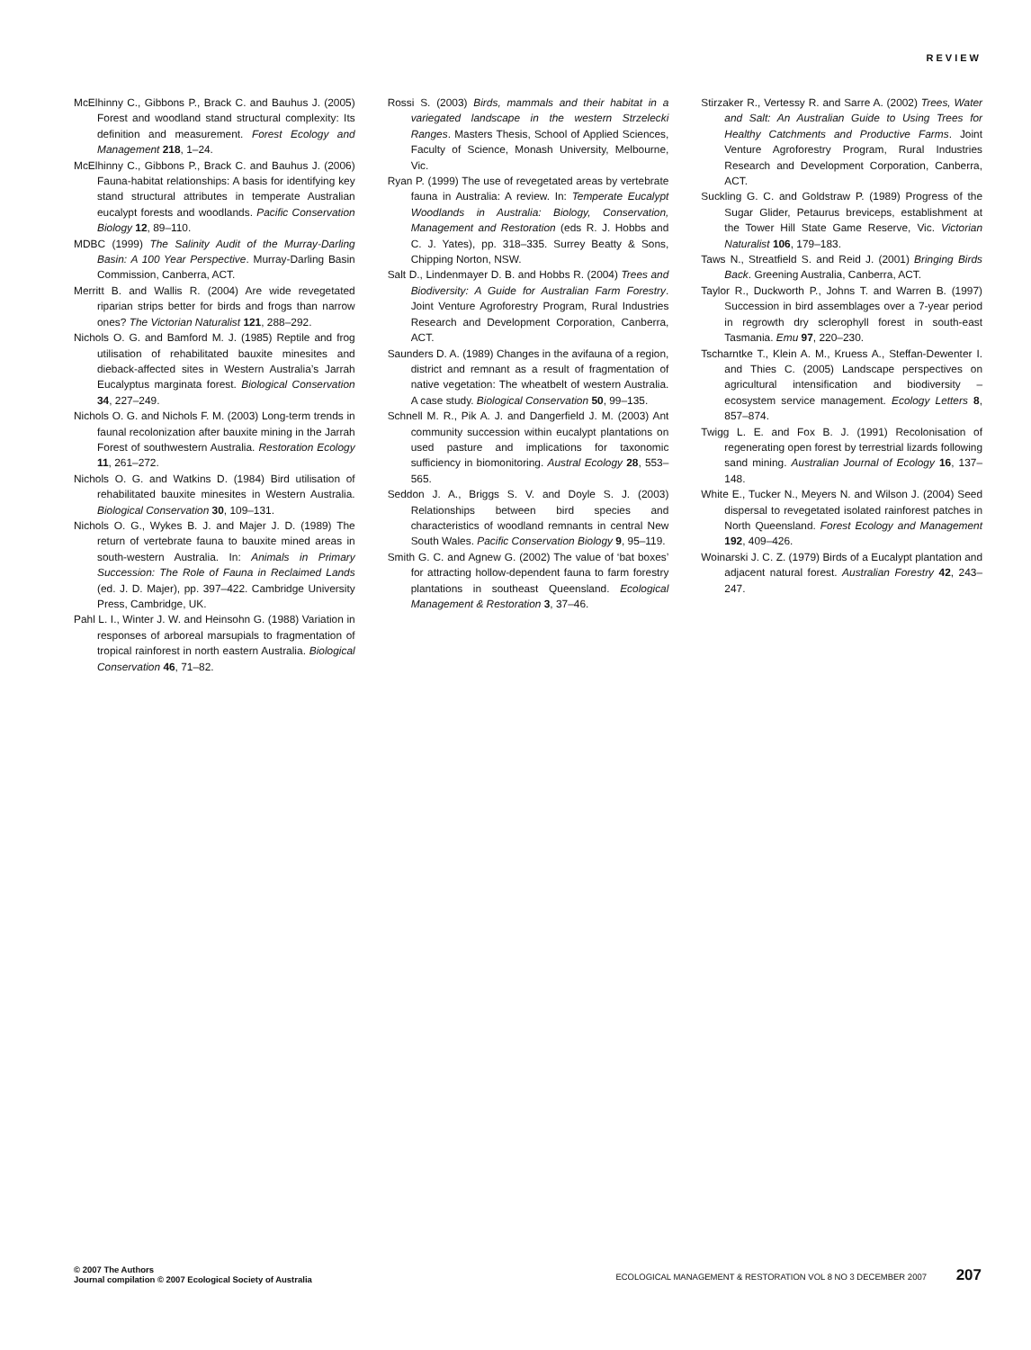REVIEW
McElhinny C., Gibbons P., Brack C. and Bauhus J. (2005) Forest and woodland stand structural complexity: Its definition and measurement. Forest Ecology and Management 218, 1–24.
McElhinny C., Gibbons P., Brack C. and Bauhus J. (2006) Fauna-habitat relationships: A basis for identifying key stand structural attributes in temperate Australian eucalypt forests and woodlands. Pacific Conservation Biology 12, 89–110.
MDBC (1999) The Salinity Audit of the Murray-Darling Basin: A 100 Year Perspective. Murray-Darling Basin Commission, Canberra, ACT.
Merritt B. and Wallis R. (2004) Are wide revegetated riparian strips better for birds and frogs than narrow ones? The Victorian Naturalist 121, 288–292.
Nichols O. G. and Bamford M. J. (1985) Reptile and frog utilisation of rehabilitated bauxite minesites and dieback-affected sites in Western Australia’s Jarrah Eucalyptus marginata forest. Biological Conservation 34, 227–249.
Nichols O. G. and Nichols F. M. (2003) Long-term trends in faunal recolonization after bauxite mining in the Jarrah Forest of southwestern Australia. Restoration Ecology 11, 261–272.
Nichols O. G. and Watkins D. (1984) Bird utilisation of rehabilitated bauxite minesites in Western Australia. Biological Conservation 30, 109–131.
Nichols O. G., Wykes B. J. and Majer J. D. (1989) The return of vertebrate fauna to bauxite mined areas in south-western Australia. In: Animals in Primary Succession: The Role of Fauna in Reclaimed Lands (ed. J. D. Majer), pp. 397–422. Cambridge University Press, Cambridge, UK.
Pahl L. I., Winter J. W. and Heinsohn G. (1988) Variation in responses of arboreal marsupials to fragmentation of tropical rainforest in north eastern Australia. Biological Conservation 46, 71–82.
Rossi S. (2003) Birds, mammals and their habitat in a variegated landscape in the western Strzelecki Ranges. Masters Thesis, School of Applied Sciences, Faculty of Science, Monash University, Melbourne, Vic.
Ryan P. (1999) The use of revegetated areas by vertebrate fauna in Australia: A review. In: Temperate Eucalypt Woodlands in Australia: Biology, Conservation, Management and Restoration (eds R. J. Hobbs and C. J. Yates), pp. 318–335. Surrey Beatty & Sons, Chipping Norton, NSW.
Salt D., Lindenmayer D. B. and Hobbs R. (2004) Trees and Biodiversity: A Guide for Australian Farm Forestry. Joint Venture Agroforestry Program, Rural Industries Research and Development Corporation, Canberra, ACT.
Saunders D. A. (1989) Changes in the avifauna of a region, district and remnant as a result of fragmentation of native vegetation: The wheatbelt of western Australia. A case study. Biological Conservation 50, 99–135.
Schnell M. R., Pik A. J. and Dangerfield J. M. (2003) Ant community succession within eucalypt plantations on used pasture and implications for taxonomic sufficiency in biomonitoring. Austral Ecology 28, 553–565.
Seddon J. A., Briggs S. V. and Doyle S. J. (2003) Relationships between bird species and characteristics of woodland remnants in central New South Wales. Pacific Conservation Biology 9, 95–119.
Smith G. C. and Agnew G. (2002) The value of ‘bat boxes’ for attracting hollow-dependent fauna to farm forestry plantations in southeast Queensland. Ecological Management & Restoration 3, 37–46.
Stirzaker R., Vertessy R. and Sarre A. (2002) Trees, Water and Salt: An Australian Guide to Using Trees for Healthy Catchments and Productive Farms. Joint Venture Agroforestry Program, Rural Industries Research and Development Corporation, Canberra, ACT.
Suckling G. C. and Goldstraw P. (1989) Progress of the Sugar Glider, Petaurus breviceps, establishment at the Tower Hill State Game Reserve, Vic. Victorian Naturalist 106, 179–183.
Taws N., Streatfield S. and Reid J. (2001) Bringing Birds Back. Greening Australia, Canberra, ACT.
Taylor R., Duckworth P., Johns T. and Warren B. (1997) Succession in bird assemblages over a 7-year period in regrowth dry sclerophyll forest in south-east Tasmania. Emu 97, 220–230.
Tscharntke T., Klein A. M., Kruess A., Steffan-Dewenter I. and Thies C. (2005) Landscape perspectives on agricultural intensification and biodiversity – ecosystem service management. Ecology Letters 8, 857–874.
Twigg L. E. and Fox B. J. (1991) Recolonisation of regenerating open forest by terrestrial lizards following sand mining. Australian Journal of Ecology 16, 137–148.
White E., Tucker N., Meyers N. and Wilson J. (2004) Seed dispersal to revegetated isolated rainforest patches in North Queensland. Forest Ecology and Management 192, 409–426.
Woinarski J. C. Z. (1979) Birds of a Eucalypt plantation and adjacent natural forest. Australian Forestry 42, 243–247.
© 2007 The Authors
Journal compilation © 2007 Ecological Society of Australia
ECOLOGICAL MANAGEMENT & RESTORATION VOL 8 NO 3 DECEMBER 2007 207